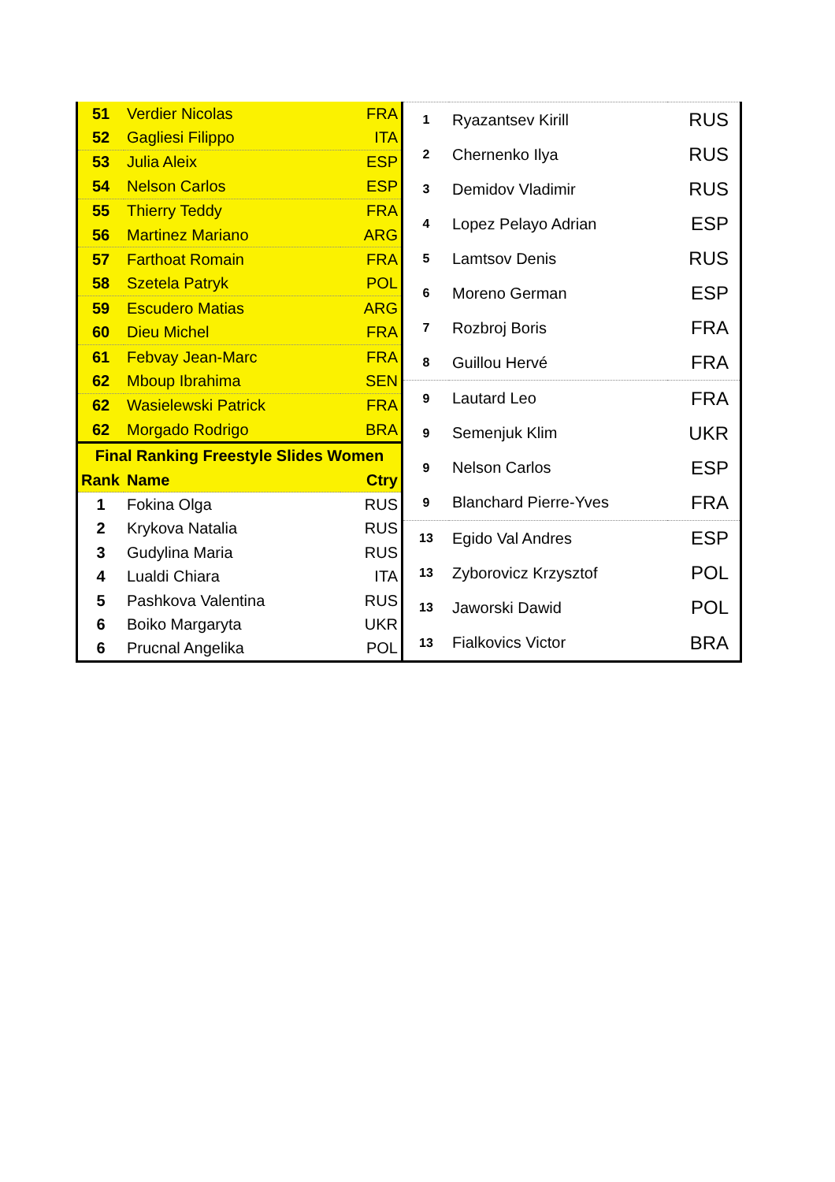| 51 | Verdier Nicolas | FRA |
| 52 | Gagliesi Filippo | ITA |
| 53 | Julia Aleix | ESP |
| 54 | Nelson Carlos | ESP |
| 55 | Thierry Teddy | FRA |
| 56 | Martinez Mariano | ARG |
| 57 | Farthoat Romain | FRA |
| 58 | Szetela Patryk | POL |
| 59 | Escudero Matias | ARG |
| 60 | Dieu Michel | FRA |
| 61 | Febvay Jean-Marc | FRA |
| 62 | Mboup Ibrahima | SEN |
| 62 | Wasielewski Patrick | FRA |
| 62 | Morgado Rodrigo | BRA |
| Final Ranking Freestyle Slides Women | | |
| Rank | Name | Ctry |
| 1 | Fokina Olga | RUS |
| 2 | Krykova Natalia | RUS |
| 3 | Gudylina Maria | RUS |
| 4 | Lualdi Chiara | ITA |
| 5 | Pashkova Valentina | RUS |
| 6 | Boiko Margaryta | UKR |
| 6 | Prucnal Angelika | POL |
| 1 | Ryazantsev Kirill | RUS |
| 2 | Chernenko Ilya | RUS |
| 3 | Demidov Vladimir | RUS |
| 4 | Lopez Pelayo Adrian | ESP |
| 5 | Lamtsov Denis | RUS |
| 6 | Moreno German | ESP |
| 7 | Rozbroj Boris | FRA |
| 8 | Guillou Hervé | FRA |
| 9 | Lautard Leo | FRA |
| 9 | Semenjuk Klim | UKR |
| 9 | Nelson Carlos | ESP |
| 9 | Blanchard Pierre-Yves | FRA |
| 13 | Egido Val Andres | ESP |
| 13 | Zyborovicz Krzysztof | POL |
| 13 | Jaworski Dawid | POL |
| 13 | Fialkovics Victor | BRA |